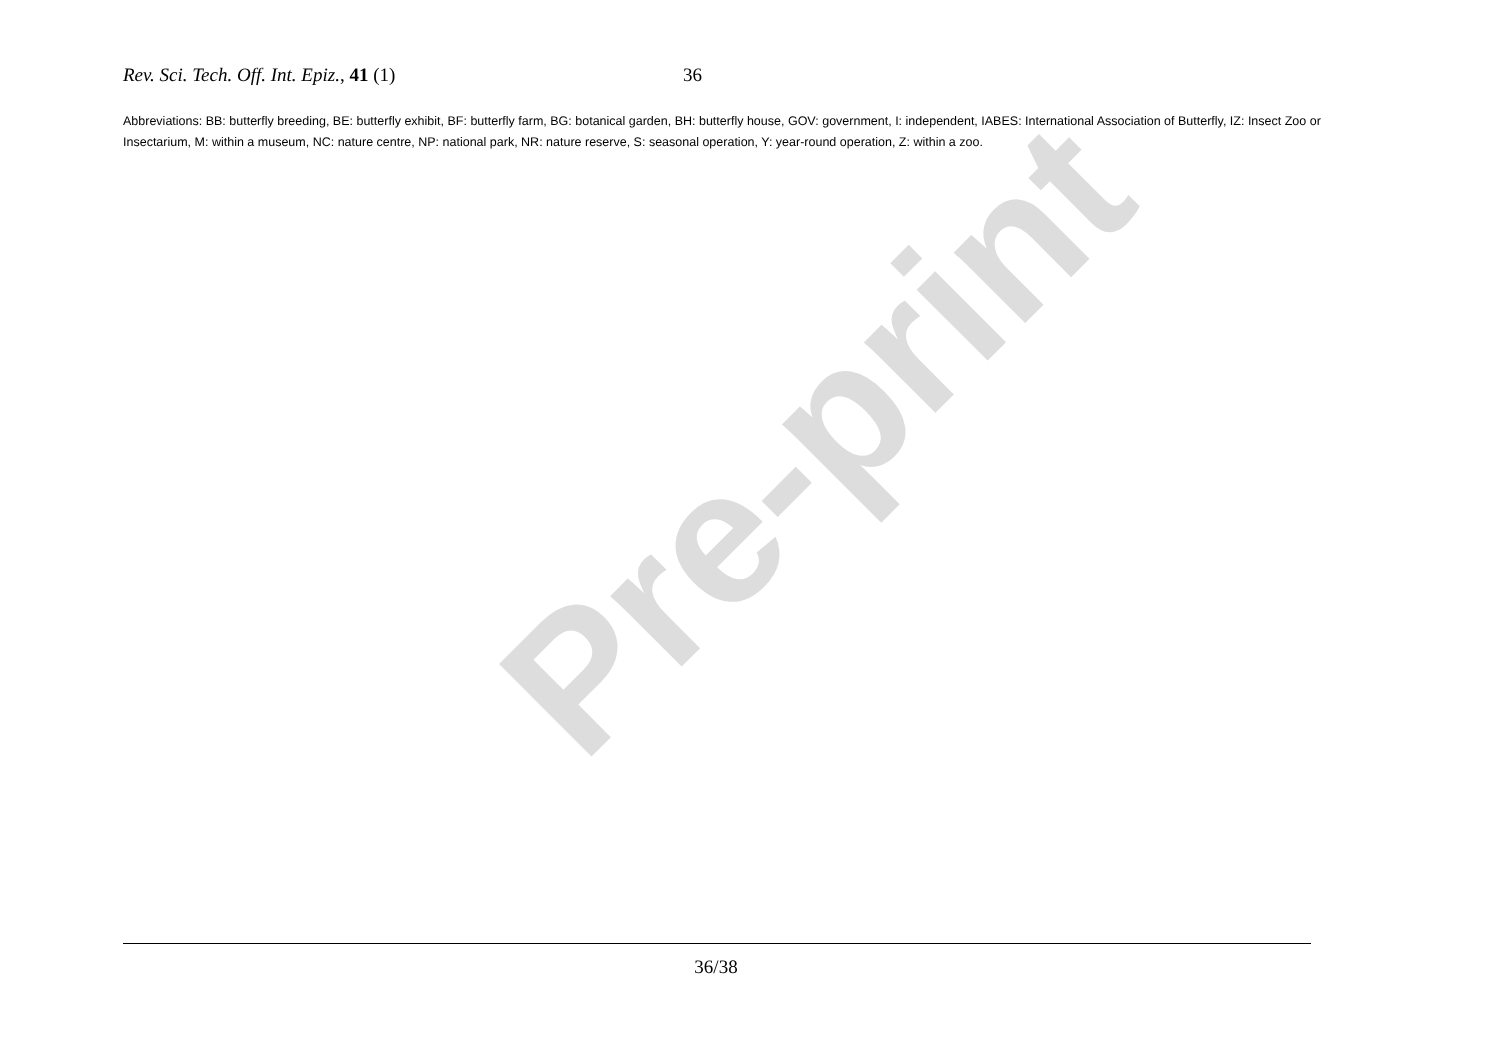Rev. Sci. Tech. Off. Int. Epiz., 41 (1) 36
Abbreviations: BB: butterfly breeding, BE: butterfly exhibit, BF: butterfly farm, BG: botanical garden, BH: butterfly house, GOV: government, I: independent, IABES: International Association of Butterfly, IZ: Insect Zoo or Insectarium, M: within a museum, NC: nature centre, NP: national park, NR: nature reserve, S: seasonal operation, Y: year-round operation, Z: within a zoo.
Pre-print
36/38